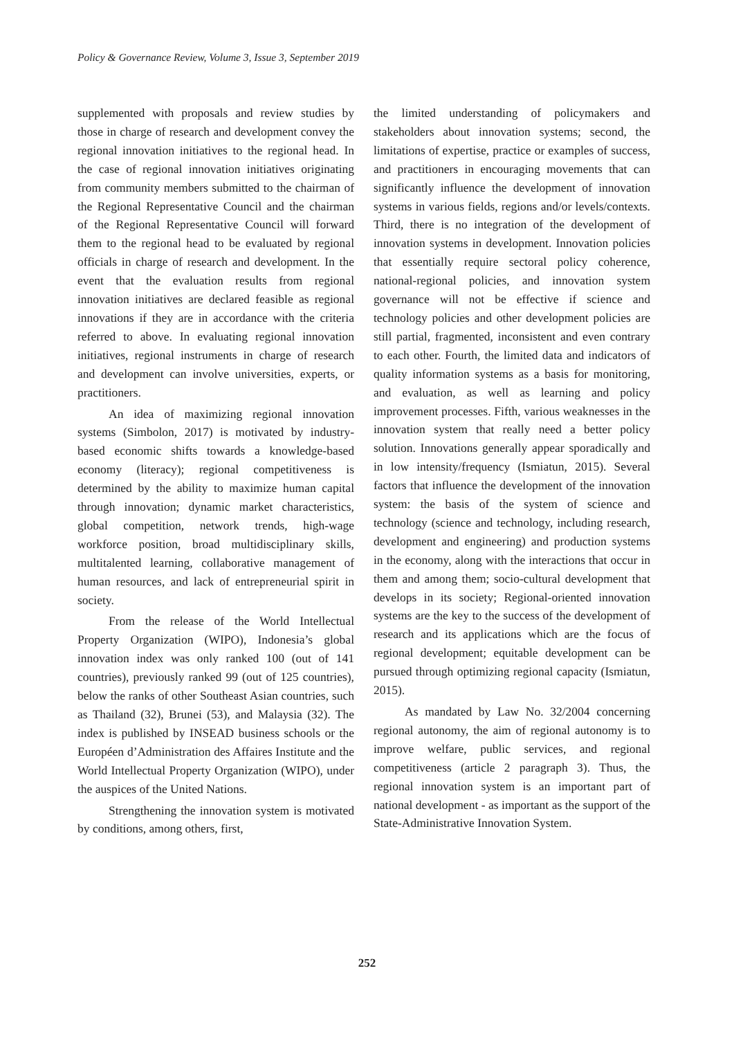Policy & Governance Review, Volume 3, Issue 3, September 2019
supplemented with proposals and review studies by those in charge of research and development convey the regional innovation initiatives to the regional head. In the case of regional innovation initiatives originating from community members submitted to the chairman of the Regional Representative Council and the chairman of the Regional Representative Council will forward them to the regional head to be evaluated by regional officials in charge of research and development. In the event that the evaluation results from regional innovation initiatives are declared feasible as regional innovations if they are in accordance with the criteria referred to above. In evaluating regional innovation initiatives, regional instruments in charge of research and development can involve universities, experts, or practitioners.
An idea of maximizing regional innovation systems (Simbolon, 2017) is motivated by industry-based economic shifts towards a knowledge-based economy (literacy); regional competitiveness is determined by the ability to maximize human capital through innovation; dynamic market characteristics, global competition, network trends, high-wage workforce position, broad multidisciplinary skills, multitalented learning, collaborative management of human resources, and lack of entrepreneurial spirit in society.
From the release of the World Intellectual Property Organization (WIPO), Indonesia’s global innovation index was only ranked 100 (out of 141 countries), previously ranked 99 (out of 125 countries), below the ranks of other Southeast Asian countries, such as Thailand (32), Brunei (53), and Malaysia (32). The index is published by INSEAD business schools or the Européen d’Administration des Affaires Institute and the World Intellectual Property Organization (WIPO), under the auspices of the United Nations.
Strengthening the innovation system is motivated by conditions, among others, first,
the limited understanding of policymakers and stakeholders about innovation systems; second, the limitations of expertise, practice or examples of success, and practitioners in encouraging movements that can significantly influence the development of innovation systems in various fields, regions and/or levels/contexts. Third, there is no integration of the development of innovation systems in development. Innovation policies that essentially require sectoral policy coherence, national-regional policies, and innovation system governance will not be effective if science and technology policies and other development policies are still partial, fragmented, inconsistent and even contrary to each other. Fourth, the limited data and indicators of quality information systems as a basis for monitoring, and evaluation, as well as learning and policy improvement processes. Fifth, various weaknesses in the innovation system that really need a better policy solution. Innovations generally appear sporadically and in low intensity/frequency (Ismiatun, 2015). Several factors that influence the development of the innovation system: the basis of the system of science and technology (science and technology, including research, development and engineering) and production systems in the economy, along with the interactions that occur in them and among them; socio-cultural development that develops in its society; Regional-oriented innovation systems are the key to the success of the development of research and its applications which are the focus of regional development; equitable development can be pursued through optimizing regional capacity (Ismiatun, 2015).
As mandated by Law No. 32/2004 concerning regional autonomy, the aim of regional autonomy is to improve welfare, public services, and regional competitiveness (article 2 paragraph 3). Thus, the regional innovation system is an important part of national development - as important as the support of the State-Administrative Innovation System.
252